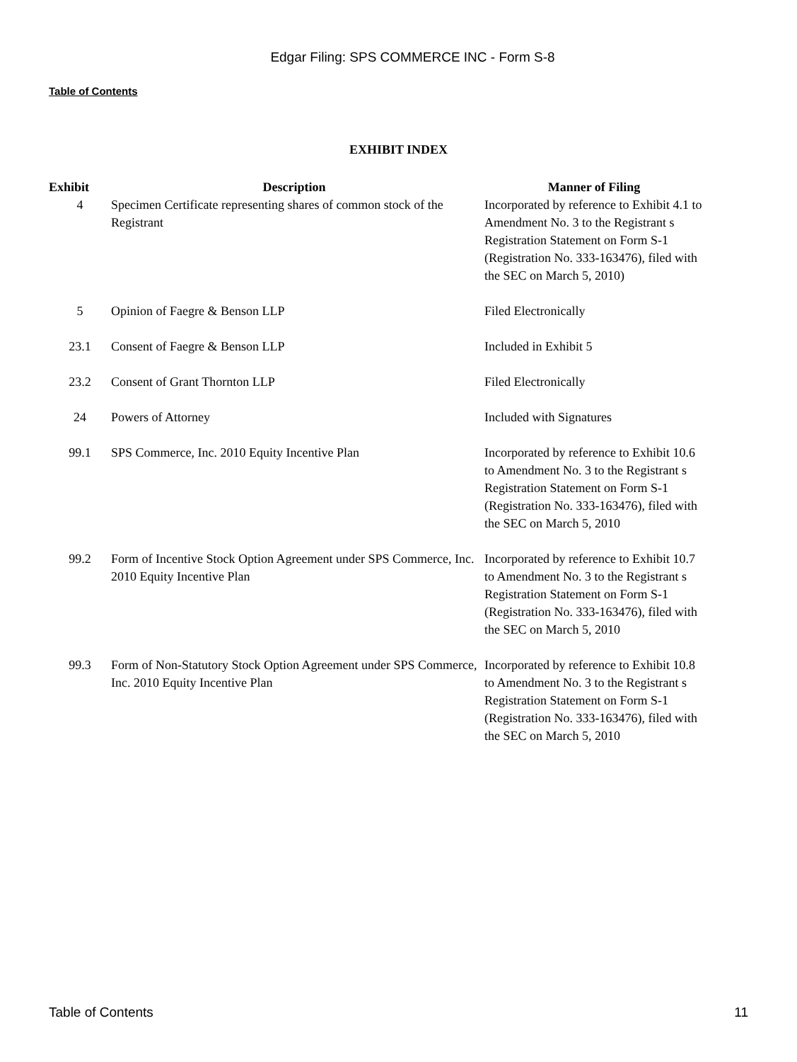Edgar Filing: SPS COMMERCE INC - Form S-8
Table of Contents
EXHIBIT INDEX
| Exhibit | Description | Manner of Filing |
| --- | --- | --- |
| 4 | Specimen Certificate representing shares of common stock of the Registrant | Incorporated by reference to Exhibit 4.1 to Amendment No. 3 to the Registrant s Registration Statement on Form S-1 (Registration No. 333-163476), filed with the SEC on March 5, 2010) |
| 5 | Opinion of Faegre & Benson LLP | Filed Electronically |
| 23.1 | Consent of Faegre & Benson LLP | Included in Exhibit 5 |
| 23.2 | Consent of Grant Thornton LLP | Filed Electronically |
| 24 | Powers of Attorney | Included with Signatures |
| 99.1 | SPS Commerce, Inc. 2010 Equity Incentive Plan | Incorporated by reference to Exhibit 10.6 to Amendment No. 3 to the Registrant s Registration Statement on Form S-1 (Registration No. 333-163476), filed with the SEC on March 5, 2010 |
| 99.2 | Form of Incentive Stock Option Agreement under SPS Commerce, Inc. 2010 Equity Incentive Plan | Incorporated by reference to Exhibit 10.7 to Amendment No. 3 to the Registrant s Registration Statement on Form S-1 (Registration No. 333-163476), filed with the SEC on March 5, 2010 |
| 99.3 | Form of Non-Statutory Stock Option Agreement under SPS Commerce, Inc. 2010 Equity Incentive Plan | Incorporated by reference to Exhibit 10.8 to Amendment No. 3 to the Registrant s Registration Statement on Form S-1 (Registration No. 333-163476), filed with the SEC on March 5, 2010 |
Table of Contents 11